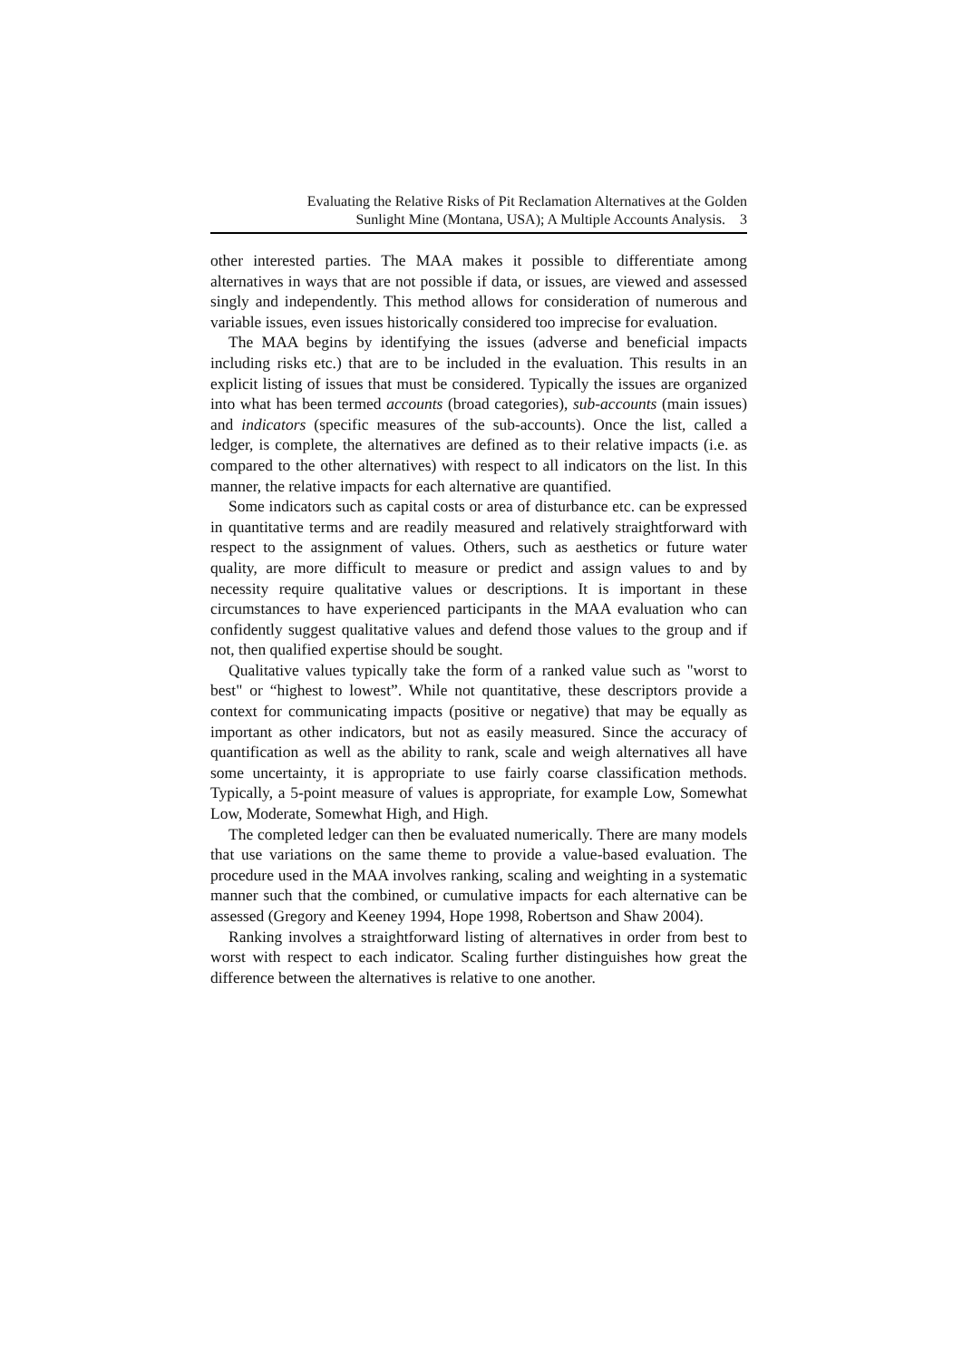Evaluating the Relative Risks of Pit Reclamation Alternatives at the Golden
Sunlight Mine (Montana, USA); A Multiple Accounts Analysis. 3
other interested parties. The MAA makes it possible to differentiate among alternatives in ways that are not possible if data, or issues, are viewed and assessed singly and independently. This method allows for consideration of numerous and variable issues, even issues historically considered too imprecise for evaluation.
The MAA begins by identifying the issues (adverse and beneficial impacts including risks etc.) that are to be included in the evaluation. This results in an explicit listing of issues that must be considered. Typically the issues are organized into what has been termed accounts (broad categories), sub-accounts (main issues) and indicators (specific measures of the sub-accounts). Once the list, called a ledger, is complete, the alternatives are defined as to their relative impacts (i.e. as compared to the other alternatives) with respect to all indicators on the list. In this manner, the relative impacts for each alternative are quantified.
Some indicators such as capital costs or area of disturbance etc. can be expressed in quantitative terms and are readily measured and relatively straightforward with respect to the assignment of values. Others, such as aesthetics or future water quality, are more difficult to measure or predict and assign values to and by necessity require qualitative values or descriptions. It is important in these circumstances to have experienced participants in the MAA evaluation who can confidently suggest qualitative values and defend those values to the group and if not, then qualified expertise should be sought.
Qualitative values typically take the form of a ranked value such as "worst to best" or “highest to lowest”. While not quantitative, these descriptors provide a context for communicating impacts (positive or negative) that may be equally as important as other indicators, but not as easily measured. Since the accuracy of quantification as well as the ability to rank, scale and weigh alternatives all have some uncertainty, it is appropriate to use fairly coarse classification methods. Typically, a 5-point measure of values is appropriate, for example Low, Somewhat Low, Moderate, Somewhat High, and High.
The completed ledger can then be evaluated numerically. There are many models that use variations on the same theme to provide a value-based evaluation. The procedure used in the MAA involves ranking, scaling and weighting in a systematic manner such that the combined, or cumulative impacts for each alternative can be assessed (Gregory and Keeney 1994, Hope 1998, Robertson and Shaw 2004).
Ranking involves a straightforward listing of alternatives in order from best to worst with respect to each indicator. Scaling further distinguishes how great the difference between the alternatives is relative to one another.